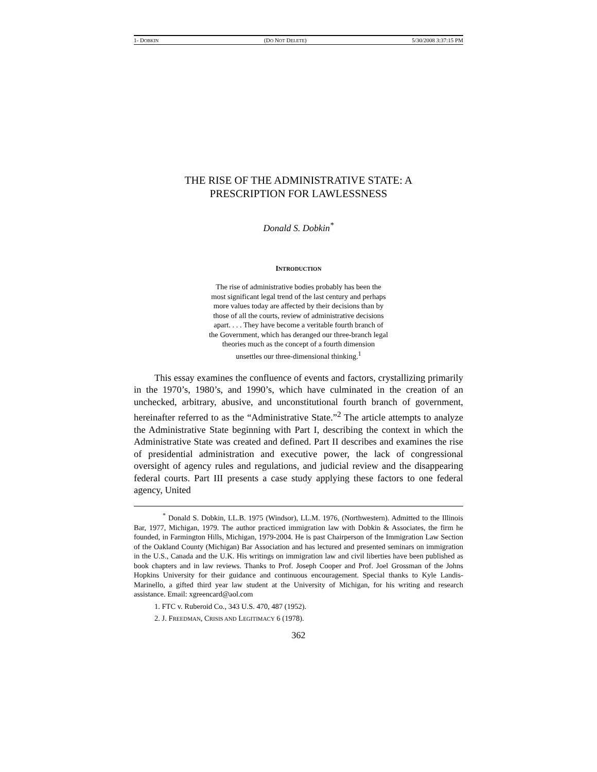1- DOBKIN (DO NOT DELETE) 5/30/2008 3:37:15 PM
THE RISE OF THE ADMINISTRATIVE STATE: A
PRESCRIPTION FOR LAWLESSNESS
Donald S. Dobkin<sup>*</sup>
INTRODUCTION
The rise of administrative bodies probably has been the most significant legal trend of the last century and perhaps more values today are affected by their decisions than by those of all the courts, review of administrative decisions apart. . . . They have become a veritable fourth branch of the Government, which has deranged our three-branch legal theories much as the concept of a fourth dimension unsettles our three-dimensional thinking.<sup>1</sup>
This essay examines the confluence of events and factors, crystallizing primarily in the 1970’s, 1980’s, and 1990’s, which have culminated in the creation of an unchecked, arbitrary, abusive, and unconstitutional fourth branch of government, hereinafter referred to as the “Administrative State.”<sup>2</sup> The article attempts to analyze the Administrative State beginning with Part I, describing the context in which the Administrative State was created and defined. Part II describes and examines the rise of presidential administration and executive power, the lack of congressional oversight of agency rules and regulations, and judicial review and the disappearing federal courts. Part III presents a case study applying these factors to one federal agency, United
<sup>*</sup> Donald S. Dobkin, LL.B. 1975 (Windsor), LL.M. 1976, (Northwestern). Admitted to the Illinois Bar, 1977, Michigan, 1979. The author practiced immigration law with Dobkin & Associates, the firm he founded, in Farmington Hills, Michigan, 1979-2004. He is past Chairperson of the Immigration Law Section of the Oakland County (Michigan) Bar Association and has lectured and presented seminars on immigration in the U.S., Canada and the U.K. His writings on immigration law and civil liberties have been published as book chapters and in law reviews. Thanks to Prof. Joseph Cooper and Prof. Joel Grossman of the Johns Hopkins University for their guidance and continuous encouragement. Special thanks to Kyle Landis-Marinello, a gifted third year law student at the University of Michigan, for his writing and research assistance. Email: xgreencard@aol.com
1. FTC v. Ruberoid Co., 343 U.S. 470, 487 (1952).
2. J. FREEDMAN, CRISIS AND LEGITIMACY 6 (1978).
362